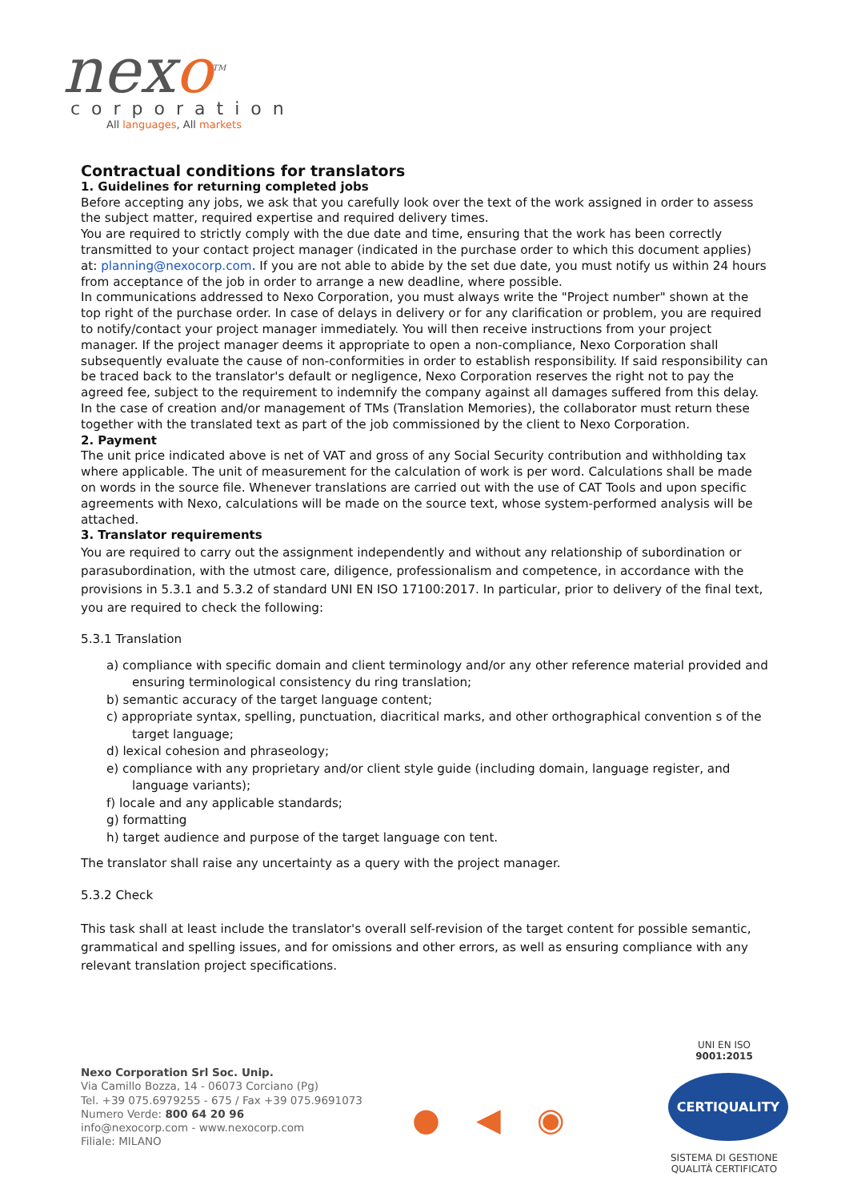nexo<sup>TM</sup>
corporation
All languages, All markets
Contractual conditions for translators
1. Guidelines for returning completed jobs
Before accepting any jobs, we ask that you carefully look over the text of the work assigned in order to assess the subject matter, required expertise and required delivery times.
You are required to strictly comply with the due date and time, ensuring that the work has been correctly transmitted to your contact project manager (indicated in the purchase order to which this document applies) at: planning@nexocorp.com. If you are not able to abide by the set due date, you must notify us within 24 hours from acceptance of the job in order to arrange a new deadline, where possible.
In communications addressed to Nexo Corporation, you must always write the "Project number" shown at the top right of the purchase order. In case of delays in delivery or for any clarification or problem, you are required to notify/contact your project manager immediately. You will then receive instructions from your project manager. If the project manager deems it appropriate to open a non-compliance, Nexo Corporation shall subsequently evaluate the cause of non-conformities in order to establish responsibility. If said responsibility can be traced back to the translator's default or negligence, Nexo Corporation reserves the right not to pay the agreed fee, subject to the requirement to indemnify the company against all damages suffered from this delay. In the case of creation and/or management of TMs (Translation Memories), the collaborator must return these together with the translated text as part of the job commissioned by the client to Nexo Corporation.
2. Payment
The unit price indicated above is net of VAT and gross of any Social Security contribution and withholding tax where applicable. The unit of measurement for the calculation of work is per word. Calculations shall be made on words in the source file. Whenever translations are carried out with the use of CAT Tools and upon specific agreements with Nexo, calculations will be made on the source text, whose system-performed analysis will be attached.
3. Translator requirements
You are required to carry out the assignment independently and without any relationship of subordination or parasubordination, with the utmost care, diligence, professionalism and competence, in accordance with the provisions in 5.3.1 and 5.3.2 of standard UNI EN ISO 17100:2017. In particular, prior to delivery of the final text, you are required to check the following:
5.3.1 Translation
a) compliance with specific domain and client terminology and/or any other reference material provided and ensuring terminological consistency du ring translation;
b) semantic accuracy of the target language content;
c) appropriate syntax, spelling, punctuation, diacritical marks, and other orthographical convention s of the target language;
d) lexical cohesion and phraseology;
e) compliance with any proprietary and/or client style guide (including domain, language register, and language variants);
f) locale and any applicable standards;
g) formatting
h) target audience and purpose of the target language con tent.
The translator shall raise any uncertainty as a query with the project manager.
5.3.2 Check
This task shall at least include the translator's overall self-revision of the target content for possible semantic, grammatical and spelling issues, and for omissions and other errors, as well as ensuring compliance with any relevant translation project specifications.
Nexo Corporation Srl Soc. Unip.
Via Camillo Bozza, 14 - 06073 Corciano (Pg)
Tel. +39 075.6979255 - 675 / Fax +39 075.9691073
Numero Verde: 800 64 20 96
info@nexocorp.com - www.nexocorp.com
Filiale: MILANO
● ◀ ◉
UNI EN ISO 9001:2015
CERTIQUALITY
SISTEMA DI GESTIONE
QUALITÀ CERTIFICATO